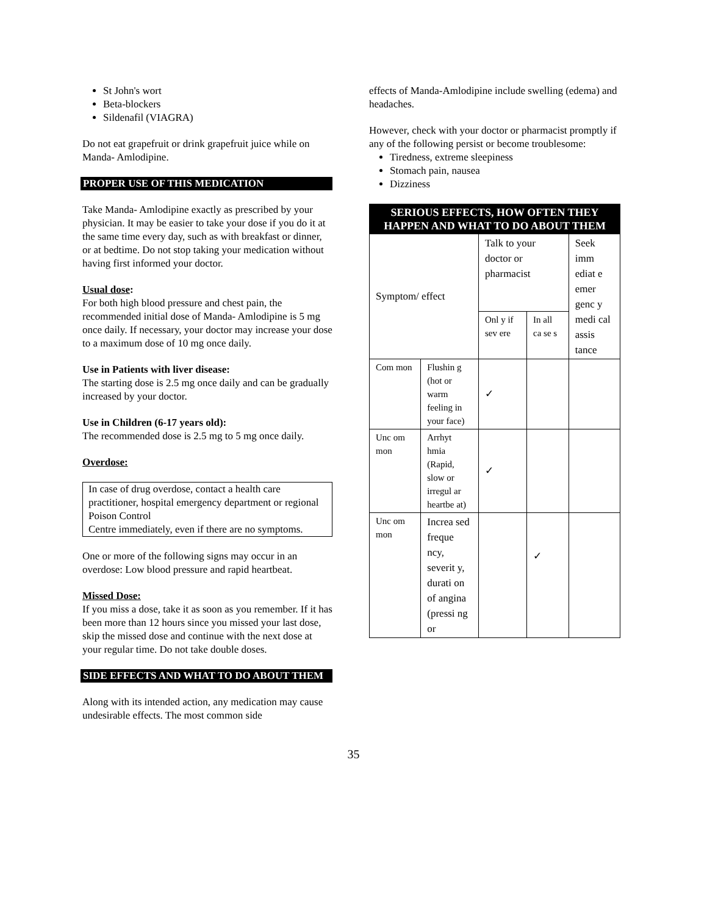St John's wort
Beta-blockers
Sildenafil (VIAGRA)
Do not eat grapefruit or drink grapefruit juice while on Manda- Amlodipine.
PROPER USE OF THIS MEDICATION
Take Manda- Amlodipine exactly as prescribed by your physician. It may be easier to take your dose if you do it at the same time every day, such as with breakfast or dinner, or at bedtime. Do not stop taking your medication without having first informed your doctor.
Usual dose:
For both high blood pressure and chest pain, the recommended initial dose of Manda- Amlodipine is 5 mg once daily. If necessary, your doctor may increase your dose to a maximum dose of 10 mg once daily.
Use in Patients with liver disease:
The starting dose is 2.5 mg once daily and can be gradually increased by your doctor.
Use in Children (6-17 years old):
The recommended dose is 2.5 mg to 5 mg once daily.
Overdose:
In case of drug overdose, contact a health care practitioner, hospital emergency department or regional Poison Control
Centre immediately, even if there are no symptoms.
One or more of the following signs may occur in an overdose: Low blood pressure and rapid heartbeat.
Missed Dose:
If you miss a dose, take it as soon as you remember. If it has been more than 12 hours since you missed your last dose, skip the missed dose and continue with the next dose at your regular time. Do not take double doses.
SIDE EFFECTS AND WHAT TO DO ABOUT THEM
Along with its intended action, any medication may cause undesirable effects. The most common side
effects of Manda-Amlodipine include swelling (edema) and headaches.
However, check with your doctor or pharmacist promptly if any of the following persist or become troublesome:
Tiredness, extreme sleepiness
Stomach pain, nausea
Dizziness
| SERIOUS EFFECTS, HOW OFTEN THEY HAPPEN AND WHAT TO DO ABOUT THEM | | | | |
| Symptom/ effect | | Talk to your doctor or pharmacist | | Seek imm ediat e emer genc y medi cal assis tance |
| | | Onl y if sev ere | In all ca se s | |
| Com mon | Flushin g (hot or warm feeling in your face) | ✓ | | |
| Unc om mon | Arrhyt hmia (Rapid, slow or irregul ar heartbe at) | ✓ | | |
| Unc om mon | Increa sed freque ncy, severit y, durati on of angina (pressi ng or | | ✓ | |
35